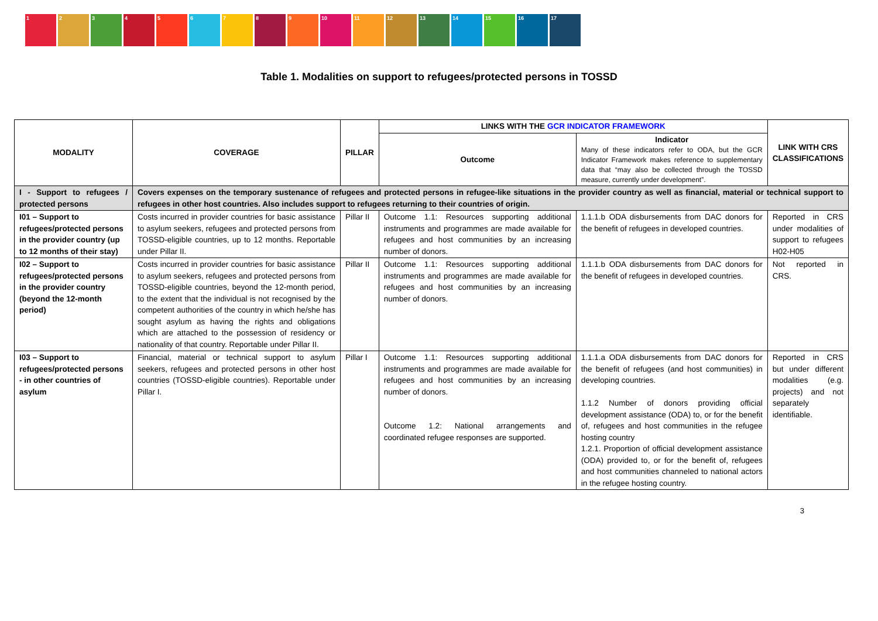1 2 3 4 5 6 7 8 9 10 11 12 13 14 15 16 17
Table 1. Modalities on support to refugees/protected persons in TOSSD
| MODALITY | COVERAGE | PILLAR | LINKS WITH THE GCR INDICATOR FRAMEWORK | | LINK WITH CRS CLASSIFICATIONS |
| --- | --- | --- | --- | --- | --- |
| | | | Outcome | Indicator Many of these indicators refer to ODA, but the GCR Indicator Framework makes reference to supplementary data that “may also be collected through the TOSSD measure, currently under development”. | |
| I - Support to refugees / protected persons | Covers expenses on the temporary sustenance of refugees and protected persons in refugee-like situations in the provider country as well as financial, material or technical support to refugees in other host countries. Also includes support to refugees returning to their countries of origin. | | | | |
| I01 – Support to refugees/protected persons in the provider country (up to 12 months of their stay) | Costs incurred in provider countries for basic assistance to asylum seekers, refugees and protected persons from TOSSD-eligible countries, up to 12 months. Reportable under Pillar II. | Pillar II | Outcome 1.1: Resources supporting additional instruments and programmes are made available for refugees and host communities by an increasing number of donors. | 1.1.1.b ODA disbursements from DAC donors for the benefit of refugees in developed countries. | Reported in CRS under modalities of support to refugees H02-H05 |
| I02 – Support to refugees/protected persons in the provider country (beyond the 12-month period) | Costs incurred in provider countries for basic assistance to asylum seekers, refugees and protected persons from TOSSD-eligible countries, beyond the 12-month period, to the extent that the individual is not recognised by the competent authorities of the country in which he/she has sought asylum as having the rights and obligations which are attached to the possession of residency or nationality of that country. Reportable under Pillar II. | Pillar II | Outcome 1.1: Resources supporting additional instruments and programmes are made available for refugees and host communities by an increasing number of donors. | 1.1.1.b ODA disbursements from DAC donors for the benefit of refugees in developed countries. | Not reported in CRS. |
| I03 – Support to refugees/protected persons - in other countries of asylum | Financial, material or technical support to asylum seekers, refugees and protected persons in other host countries (TOSSD-eligible countries). Reportable under Pillar I. | Pillar I | Outcome 1.1: Resources supporting additional instruments and programmes are made available for refugees and host communities by an increasing number of donors. Outcome 1.2: National arrangements and coordinated refugee responses are supported. | 1.1.1.a ODA disbursements from DAC donors for the benefit of refugees (and host communities) in developing countries. 1.1.2 Number of donors providing official development assistance (ODA) to, or for the benefit of, refugees and host communities in the refugee hosting country 1.2.1. Proportion of official development assistance (ODA) provided to, or for the benefit of, refugees and host communities channeled to national actors in the refugee hosting country. | Reported in CRS but under different modalities (e.g. projects) and not separately identifiable. |
3